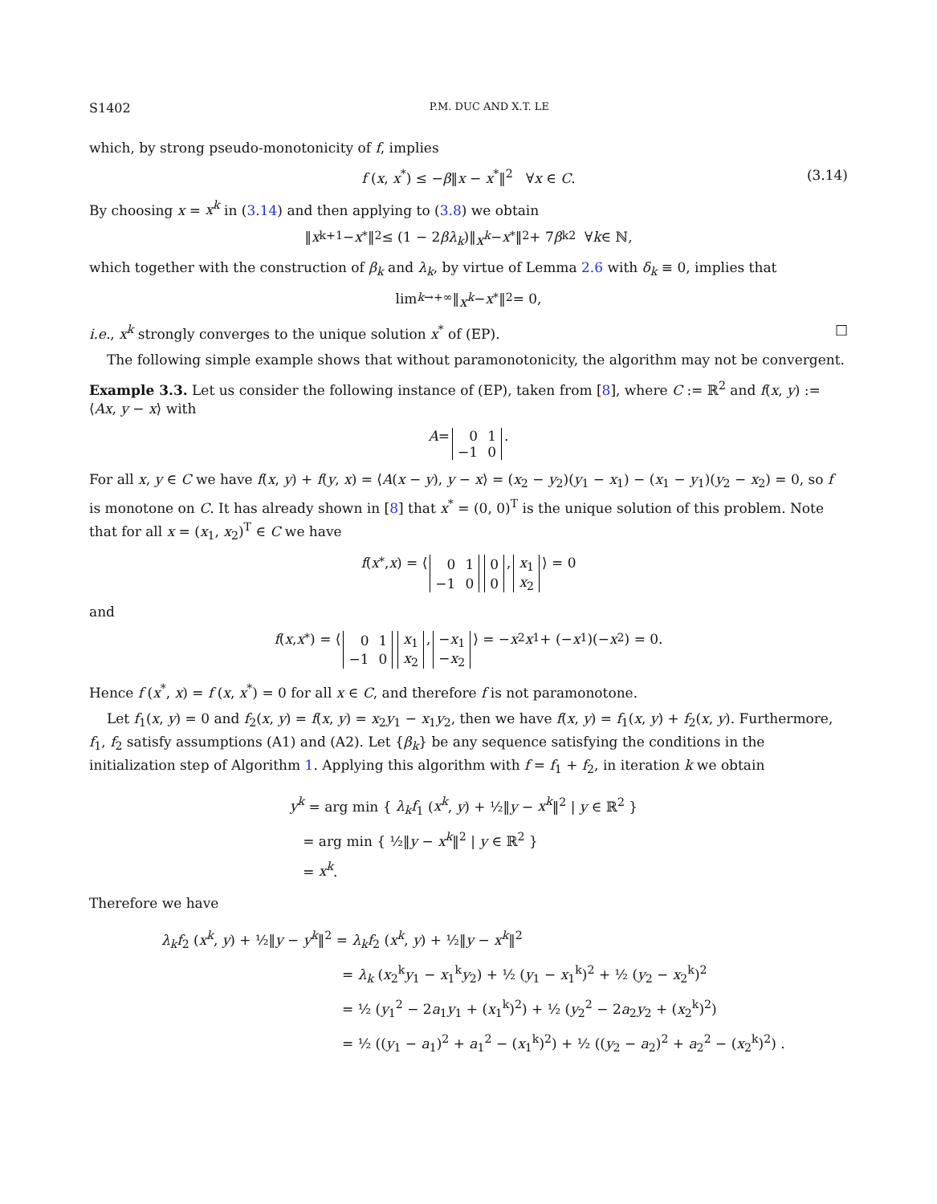S1402 P.M. DUC AND X.T. LE
which, by strong pseudo-monotonicity of f, implies
f (x, x<sup>*</sup>) ≤ −β‖x − x<sup>*</sup>‖<sup>2</sup> ∀x ∈ C. (3.14)
By choosing x = x<sup>k</sup> in (3.14) and then applying to (3.8) we obtain
‖ x<sup>k+1</sup> − x<sup>*</sup>‖<sup>2</sup> ≤ (1 − 2 βλ<sub>k</sub>)‖ x<sup>k</sup> − x<sup>*</sup>‖<sup>2</sup> + 7 β<sub>k</sub><sup>2</sup> ∀ k ∈ ℕ,
which together with the construction of β<sub>k</sub> and λ<sub>k</sub>, by virtue of Lemma 2.6 with δ<sub>k</sub> ≡ 0, implies that
lim<sub>k→+∞</sub> ‖ x<sup>k</sup> − x<sup>*</sup>‖<sup>2</sup> = 0,
i.e., x<sup>k</sup> strongly converges to the unique solution x<sup>*</sup> of (EP). □
The following simple example shows that without paramonotonicity, the algorithm may not be convergent.
Example 3.3. Let us consider the following instance of (EP), taken from [8], where C := ℝ<sup>2</sup> and f(x, y) := ⟨Ax, y − x⟩ with
A =
| 0 | 1 |
| −1 | 0 |
.
For all x, y ∈ C we have f(x, y) + f(y, x) = ⟨A(x − y), y − x⟩ = (x<sub>2</sub> − y<sub>2</sub>)(y<sub>1</sub> − x<sub>1</sub>) − (x<sub>1</sub> − y<sub>1</sub>)(y<sub>2</sub> − x<sub>2</sub>) = 0, so f is monotone on C. It has already shown in [8] that x<sup>*</sup> = (0, 0)<sup>T</sup> is the unique solution of this problem. Note that for all x = (x<sub>1</sub>, x<sub>2</sub>)<sup>T</sup> ∈ C we have
f (x<sup>*</sup>, x) = ⟨
| 0 | 1 |
| −1 | 0 |
| 0 |
| 0 |
,
| x<sub>1</sub> |
| x<sub>2</sub> |
⟩ = 0
and
f (x, x<sup>*</sup>) = ⟨
| 0 | 1 |
| −1 | 0 |
| x<sub>1</sub> |
| x<sub>2</sub> |
,
| − x<sub>1</sub> |
| − x<sub>2</sub> |
⟩ = − x<sub>2</sub> x<sub>1</sub> + (− x<sub>1</sub>)(− x<sub>2</sub>) = 0.
Hence f (x<sup>*</sup>, x) = f (x, x<sup>*</sup>) = 0 for all x ∈ C, and therefore f is not paramonotone.
Let f<sub>1</sub>(x, y) = 0 and f<sub>2</sub>(x, y) = f(x, y) = x<sub>2</sub>y<sub>1</sub> − x<sub>1</sub>y<sub>2</sub>, then we have f(x, y) = f<sub>1</sub>(x, y) + f<sub>2</sub>(x, y). Furthermore, f<sub>1</sub>, f<sub>2</sub> satisfy assumptions (A1) and (A2). Let {β<sub>k</sub>} be any sequence satisfying the conditions in the initialization step of Algorithm 1. Applying this algorithm with f = f<sub>1</sub> + f<sub>2</sub>, in iteration k we obtain
y<sup>k</sup> = arg min { λ<sub>k</sub>f<sub>1</sub> (x<sup>k</sup>, y) + ½‖y − x<sup>k</sup>‖<sup>2</sup> | y ∈ ℝ<sup>2</sup> }
= arg min { ½‖y − x<sup>k</sup>‖<sup>2</sup> | y ∈ ℝ<sup>2</sup> }
= x<sup>k</sup>.
Therefore we have
λ<sub>k</sub>f<sub>2</sub> (x<sup>k</sup>, y) + ½‖y − y<sup>k</sup>‖<sup>2</sup> = λ<sub>k</sub>f<sub>2</sub> (x<sup>k</sup>, y) + ½‖y − x<sup>k</sup>‖<sup>2</sup>
= λ<sub>k</sub> (x<sub>2</sub><sup>k</sup>y<sub>1</sub> − x<sub>1</sub><sup>k</sup>y<sub>2</sub>) + ½ (y<sub>1</sub> − x<sub>1</sub><sup>k</sup>)<sup>2</sup> + ½ (y<sub>2</sub> − x<sub>2</sub><sup>k</sup>)<sup>2</sup>
= ½ (y<sub>1</sub><sup>2</sup> − 2a<sub>1</sub>y<sub>1</sub> + (x<sub>1</sub><sup>k</sup>)<sup>2</sup>) + ½ (y<sub>2</sub><sup>2</sup> − 2a<sub>2</sub>y<sub>2</sub> + (x<sub>2</sub><sup>k</sup>)<sup>2</sup>)
= ½ ((y<sub>1</sub> − a<sub>1</sub>)<sup>2</sup> + a<sub>1</sub><sup>2</sup> − (x<sub>1</sub><sup>k</sup>)<sup>2</sup>) + ½ ((y<sub>2</sub> − a<sub>2</sub>)<sup>2</sup> + a<sub>2</sub><sup>2</sup> − (x<sub>2</sub><sup>k</sup>)<sup>2</sup>) .